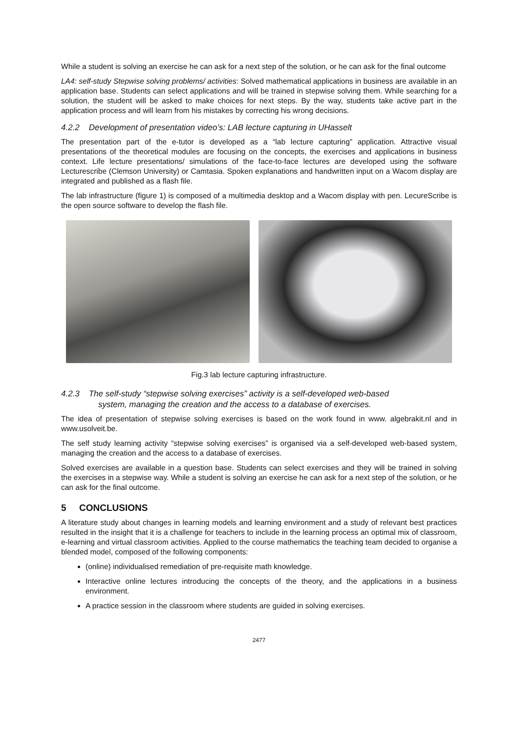While a student is solving an exercise he can ask for a next step of the solution, or he can ask for the final outcome
LA4: self-study Stepwise solving problems/ activities: Solved mathematical applications in business are available in an application base. Students can select applications and will be trained in stepwise solving them. While searching for a solution, the student will be asked to make choices for next steps. By the way, students take active part in the application process and will learn from his mistakes by correcting his wrong decisions.
4.2.2 Development of presentation video’s: LAB lecture capturing in UHasselt
The presentation part of the e-tutor is developed as a “lab lecture capturing” application. Attractive visual presentations of the theoretical modules are focusing on the concepts, the exercises and applications in business context. Life lecture presentations/ simulations of the face-to-face lectures are developed using the software Lecturescribe (Clemson University) or Camtasia. Spoken explanations and handwritten input on a Wacom display are integrated and published as a flash file.
The lab infrastructure (figure 1) is composed of a multimedia desktop and a Wacom display with pen. LecureScribe is the open source software to develop the flash file.
Fig.3 lab lecture capturing infrastructure.
4.2.3 The self-study “stepwise solving exercises” activity is a self-developed web-based
system, managing the creation and the access to a database of exercises.
The idea of presentation of stepwise solving exercises is based on the work found in www. algebrakit.nl and in www.usolveit.be.
The self study learning activity “stepwise solving exercises” is organised via a self-developed web-based system, managing the creation and the access to a database of exercises.
Solved exercises are available in a question base. Students can select exercises and they will be trained in solving the exercises in a stepwise way. While a student is solving an exercise he can ask for a next step of the solution, or he can ask for the final outcome.
5 CONCLUSIONS
A literature study about changes in learning models and learning environment and a study of relevant best practices resulted in the insight that it is a challenge for teachers to include in the learning process an optimal mix of classroom, e-learning and virtual classroom activities. Applied to the course mathematics the teaching team decided to organise a blended model, composed of the following components:
(online) individualised remediation of pre-requisite math knowledge.
Interactive online lectures introducing the concepts of the theory, and the applications in a business environment.
A practice session in the classroom where students are guided in solving exercises.
2477